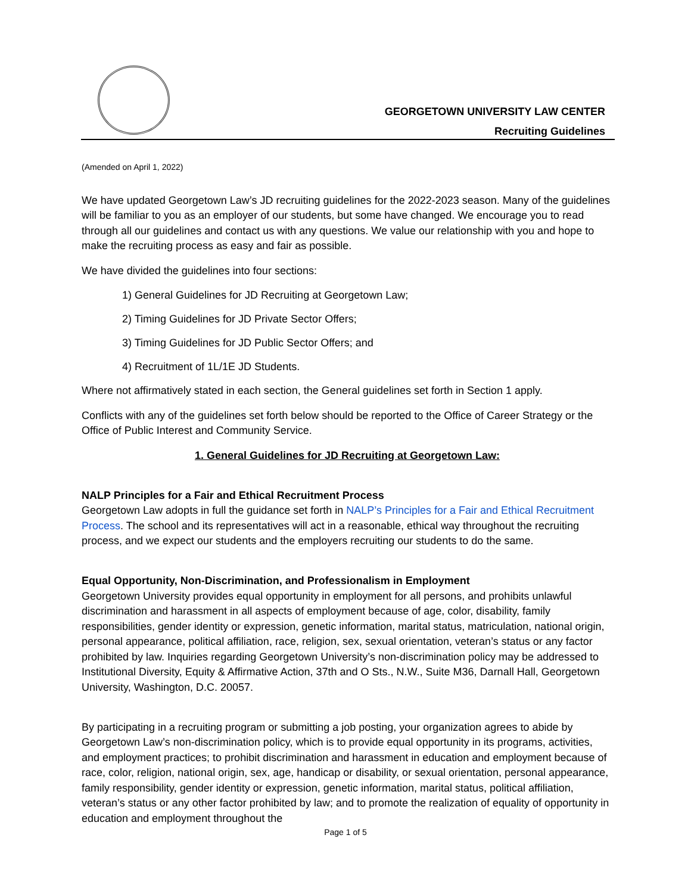GEORGETOWN UNIVERSITY LAW CENTER
Recruiting Guidelines
(Amended on April 1, 2022)
We have updated Georgetown Law’s JD recruiting guidelines for the 2022-2023 season. Many of the guidelines will be familiar to you as an employer of our students, but some have changed. We encourage you to read through all our guidelines and contact us with any questions. We value our relationship with you and hope to make the recruiting process as easy and fair as possible.
We have divided the guidelines into four sections:
1) General Guidelines for JD Recruiting at Georgetown Law;
2) Timing Guidelines for JD Private Sector Offers;
3) Timing Guidelines for JD Public Sector Offers; and
4) Recruitment of 1L/1E JD Students.
Where not affirmatively stated in each section, the General guidelines set forth in Section 1 apply.
Conflicts with any of the guidelines set forth below should be reported to the Office of Career Strategy or the Office of Public Interest and Community Service.
1. General Guidelines for JD Recruiting at Georgetown Law:
NALP Principles for a Fair and Ethical Recruitment Process
Georgetown Law adopts in full the guidance set forth in NALP’s Principles for a Fair and Ethical Recruitment Process. The school and its representatives will act in a reasonable, ethical way throughout the recruiting process, and we expect our students and the employers recruiting our students to do the same.
Equal Opportunity, Non-Discrimination, and Professionalism in Employment
Georgetown University provides equal opportunity in employment for all persons, and prohibits unlawful discrimination and harassment in all aspects of employment because of age, color, disability, family responsibilities, gender identity or expression, genetic information, marital status, matriculation, national origin, personal appearance, political affiliation, race, religion, sex, sexual orientation, veteran’s status or any factor prohibited by law. Inquiries regarding Georgetown University’s non-discrimination policy may be addressed to Institutional Diversity, Equity & Affirmative Action, 37th and O Sts., N.W., Suite M36, Darnall Hall, Georgetown University, Washington, D.C. 20057.
By participating in a recruiting program or submitting a job posting, your organization agrees to abide by Georgetown Law’s non-discrimination policy, which is to provide equal opportunity in its programs, activities, and employment practices; to prohibit discrimination and harassment in education and employment because of race, color, religion, national origin, sex, age, handicap or disability, or sexual orientation, personal appearance, family responsibility, gender identity or expression, genetic information, marital status, political affiliation, veteran’s status or any other factor prohibited by law; and to promote the realization of equality of opportunity in education and employment throughout the
Page 1 of 5